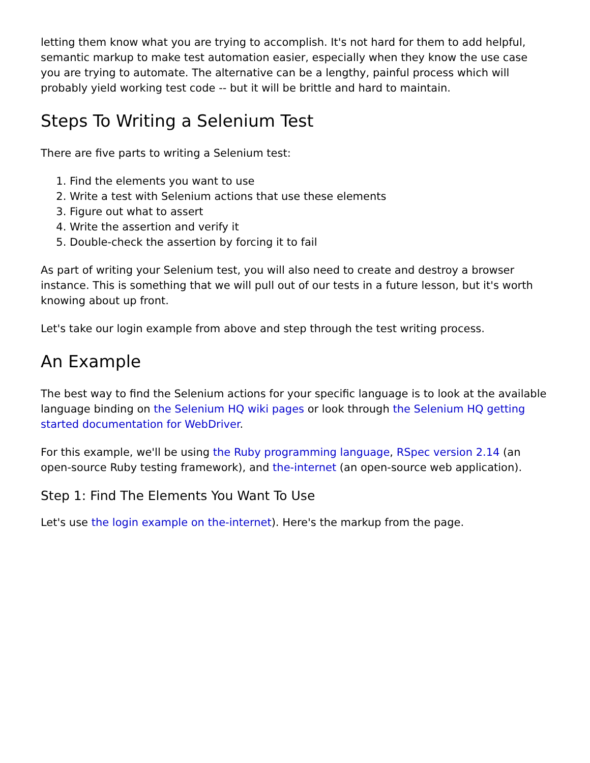letting them know what you are trying to accomplish. It's not hard for them to add helpful, semantic markup to make test automation easier, especially when they know the use case you are trying to automate. The alternative can be a lengthy, painful process which will probably yield working test code -- but it will be brittle and hard to maintain.
Steps To Writing a Selenium Test
There are five parts to writing a Selenium test:
1. Find the elements you want to use
2. Write a test with Selenium actions that use these elements
3. Figure out what to assert
4. Write the assertion and verify it
5. Double-check the assertion by forcing it to fail
As part of writing your Selenium test, you will also need to create and destroy a browser instance. This is something that we will pull out of our tests in a future lesson, but it's worth knowing about up front.
Let's take our login example from above and step through the test writing process.
An Example
The best way to find the Selenium actions for your specific language is to look at the available language binding on the Selenium HQ wiki pages or look through the Selenium HQ getting started documentation for WebDriver.
For this example, we'll be using the Ruby programming language, RSpec version 2.14 (an open-source Ruby testing framework), and the-internet (an open-source web application).
Step 1: Find The Elements You Want To Use
Let's use the login example on the-internet). Here's the markup from the page.